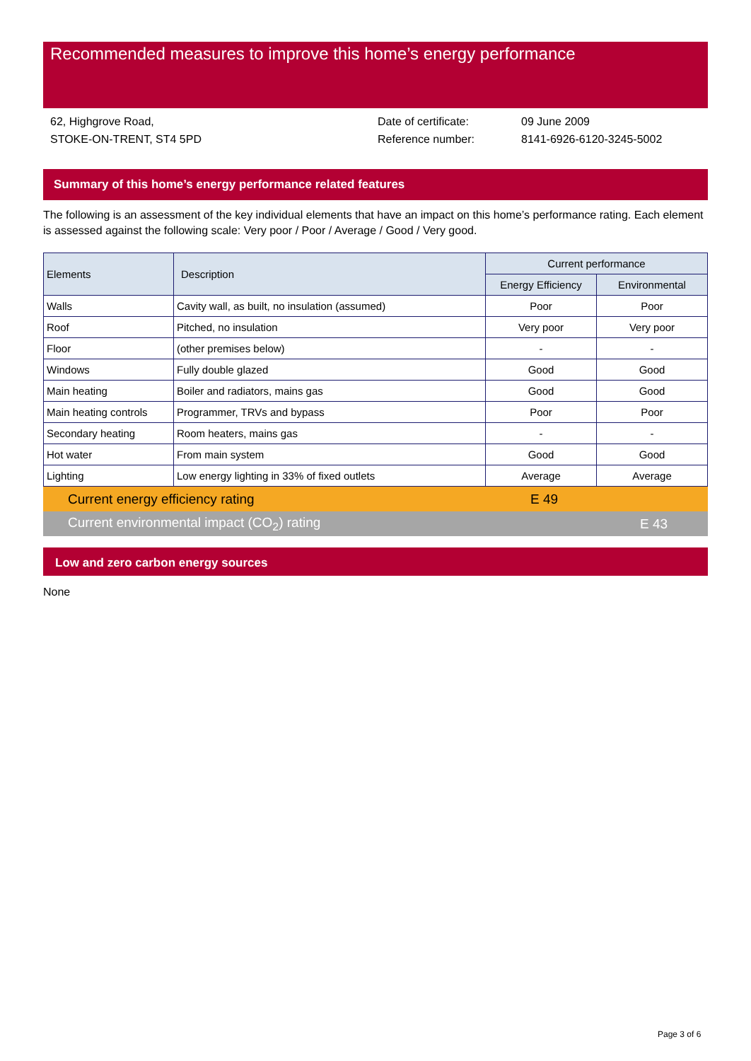Recommended measures to improve this home’s energy performance
62, Highgrove Road,
STOKE-ON-TRENT, ST4 5PD
Date of certificate:
Reference number:
09 June 2009
8141-6926-6120-3245-5002
Summary of this home’s energy performance related features
The following is an assessment of the key individual elements that have an impact on this home’s performance rating. Each element is assessed against the following scale: Very poor / Poor / Average / Good / Very good.
| Elements | Description | Current performance | |
| --- | --- | --- | --- |
| | | Energy Efficiency | Environmental |
| Walls | Cavity wall, as built, no insulation (assumed) | Poor | Poor |
| Roof | Pitched, no insulation | Very poor | Very poor |
| Floor | (other premises below) | - | - |
| Windows | Fully double glazed | Good | Good |
| Main heating | Boiler and radiators, mains gas | Good | Good |
| Main heating controls | Programmer, TRVs and bypass | Poor | Poor |
| Secondary heating | Room heaters, mains gas | - | - |
| Hot water | From main system | Good | Good |
| Lighting | Low energy lighting in 33% of fixed outlets | Average | Average |
Current energy efficiency rating E 49
Current environmental impact (CO<sub>2</sub>) rating E 43
Low and zero carbon energy sources
None
Page 3 of 6